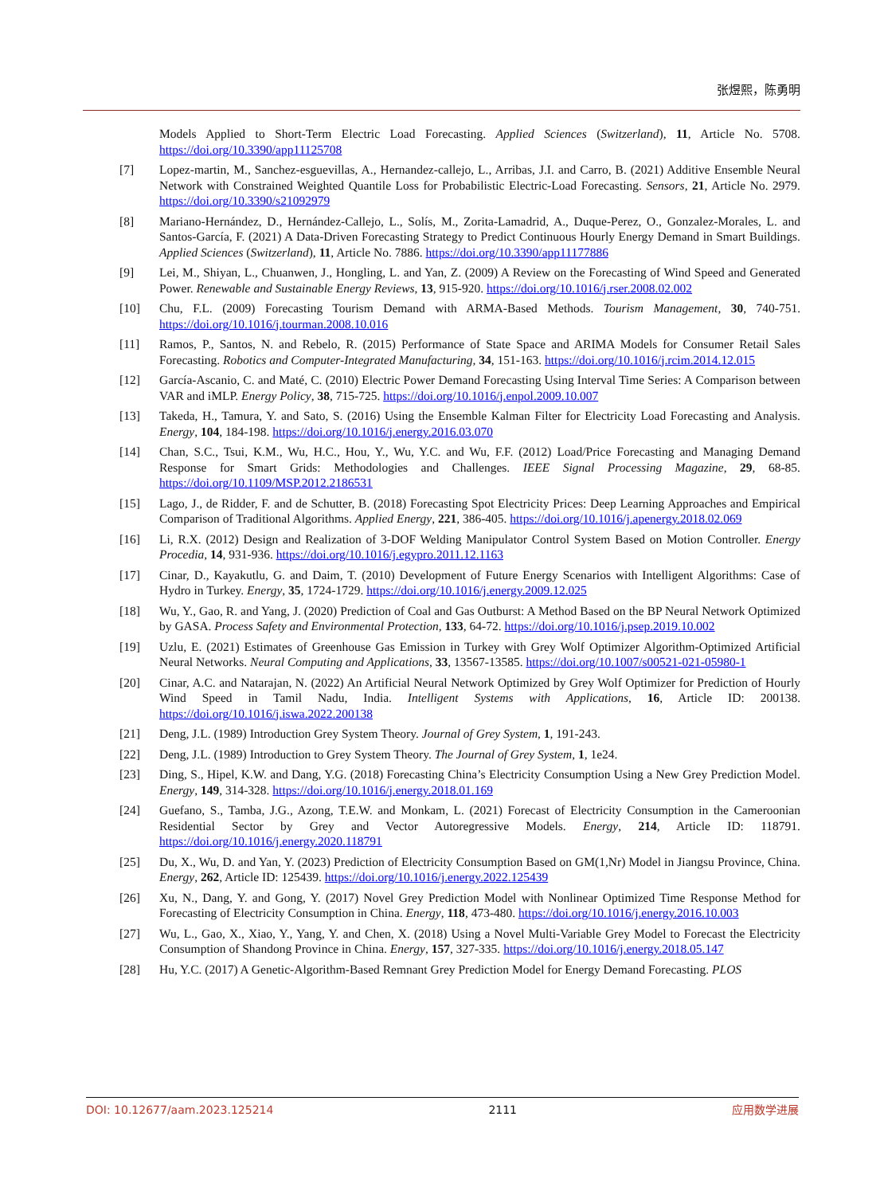张煜熙，陈勇明
Models Applied to Short-Term Electric Load Forecasting. Applied Sciences (Switzerland), 11, Article No. 5708. https://doi.org/10.3390/app11125708
[7] Lopez-martin, M., Sanchez-esguevillas, A., Hernandez-callejo, L., Arribas, J.I. and Carro, B. (2021) Additive Ensemble Neural Network with Constrained Weighted Quantile Loss for Probabilistic Electric-Load Forecasting. Sensors, 21, Article No. 2979. https://doi.org/10.3390/s21092979
[8] Mariano-Hernández, D., Hernández-Callejo, L., Solís, M., Zorita-Lamadrid, A., Duque-Perez, O., Gonzalez-Morales, L. and Santos-García, F. (2021) A Data-Driven Forecasting Strategy to Predict Continuous Hourly Energy Demand in Smart Buildings. Applied Sciences (Switzerland), 11, Article No. 7886. https://doi.org/10.3390/app11177886
[9] Lei, M., Shiyan, L., Chuanwen, J., Hongling, L. and Yan, Z. (2009) A Review on the Forecasting of Wind Speed and Generated Power. Renewable and Sustainable Energy Reviews, 13, 915-920. https://doi.org/10.1016/j.rser.2008.02.002
[10] Chu, F.L. (2009) Forecasting Tourism Demand with ARMA-Based Methods. Tourism Management, 30, 740-751. https://doi.org/10.1016/j.tourman.2008.10.016
[11] Ramos, P., Santos, N. and Rebelo, R. (2015) Performance of State Space and ARIMA Models for Consumer Retail Sales Forecasting. Robotics and Computer-Integrated Manufacturing, 34, 151-163. https://doi.org/10.1016/j.rcim.2014.12.015
[12] García-Ascanio, C. and Maté, C. (2010) Electric Power Demand Forecasting Using Interval Time Series: A Comparison between VAR and iMLP. Energy Policy, 38, 715-725. https://doi.org/10.1016/j.enpol.2009.10.007
[13] Takeda, H., Tamura, Y. and Sato, S. (2016) Using the Ensemble Kalman Filter for Electricity Load Forecasting and Analysis. Energy, 104, 184-198. https://doi.org/10.1016/j.energy.2016.03.070
[14] Chan, S.C., Tsui, K.M., Wu, H.C., Hou, Y., Wu, Y.C. and Wu, F.F. (2012) Load/Price Forecasting and Managing Demand Response for Smart Grids: Methodologies and Challenges. IEEE Signal Processing Magazine, 29, 68-85. https://doi.org/10.1109/MSP.2012.2186531
[15] Lago, J., de Ridder, F. and de Schutter, B. (2018) Forecasting Spot Electricity Prices: Deep Learning Approaches and Empirical Comparison of Traditional Algorithms. Applied Energy, 221, 386-405. https://doi.org/10.1016/j.apenergy.2018.02.069
[16] Li, R.X. (2012) Design and Realization of 3-DOF Welding Manipulator Control System Based on Motion Controller. Energy Procedia, 14, 931-936. https://doi.org/10.1016/j.egypro.2011.12.1163
[17] Cinar, D., Kayakutlu, G. and Daim, T. (2010) Development of Future Energy Scenarios with Intelligent Algorithms: Case of Hydro in Turkey. Energy, 35, 1724-1729. https://doi.org/10.1016/j.energy.2009.12.025
[18] Wu, Y., Gao, R. and Yang, J. (2020) Prediction of Coal and Gas Outburst: A Method Based on the BP Neural Network Optimized by GASA. Process Safety and Environmental Protection, 133, 64-72. https://doi.org/10.1016/j.psep.2019.10.002
[19] Uzlu, E. (2021) Estimates of Greenhouse Gas Emission in Turkey with Grey Wolf Optimizer Algorithm-Optimized Artificial Neural Networks. Neural Computing and Applications, 33, 13567-13585. https://doi.org/10.1007/s00521-021-05980-1
[20] Cinar, A.C. and Natarajan, N. (2022) An Artificial Neural Network Optimized by Grey Wolf Optimizer for Prediction of Hourly Wind Speed in Tamil Nadu, India. Intelligent Systems with Applications, 16, Article ID: 200138. https://doi.org/10.1016/j.iswa.2022.200138
[21] Deng, J.L. (1989) Introduction Grey System Theory. Journal of Grey System, 1, 191-243.
[22] Deng, J.L. (1989) Introduction to Grey System Theory. The Journal of Grey System, 1, 1e24.
[23] Ding, S., Hipel, K.W. and Dang, Y.G. (2018) Forecasting China’s Electricity Consumption Using a New Grey Prediction Model. Energy, 149, 314-328. https://doi.org/10.1016/j.energy.2018.01.169
[24] Guefano, S., Tamba, J.G., Azong, T.E.W. and Monkam, L. (2021) Forecast of Electricity Consumption in the Cameroonian Residential Sector by Grey and Vector Autoregressive Models. Energy, 214, Article ID: 118791. https://doi.org/10.1016/j.energy.2020.118791
[25] Du, X., Wu, D. and Yan, Y. (2023) Prediction of Electricity Consumption Based on GM(1,Nr) Model in Jiangsu Province, China. Energy, 262, Article ID: 125439. https://doi.org/10.1016/j.energy.2022.125439
[26] Xu, N., Dang, Y. and Gong, Y. (2017) Novel Grey Prediction Model with Nonlinear Optimized Time Response Method for Forecasting of Electricity Consumption in China. Energy, 118, 473-480. https://doi.org/10.1016/j.energy.2016.10.003
[27] Wu, L., Gao, X., Xiao, Y., Yang, Y. and Chen, X. (2018) Using a Novel Multi-Variable Grey Model to Forecast the Electricity Consumption of Shandong Province in China. Energy, 157, 327-335. https://doi.org/10.1016/j.energy.2018.05.147
[28] Hu, Y.C. (2017) A Genetic-Algorithm-Based Remnant Grey Prediction Model for Energy Demand Forecasting. PLOS
DOI: 10.12677/aam.2023.125214 2111 应用数学进展